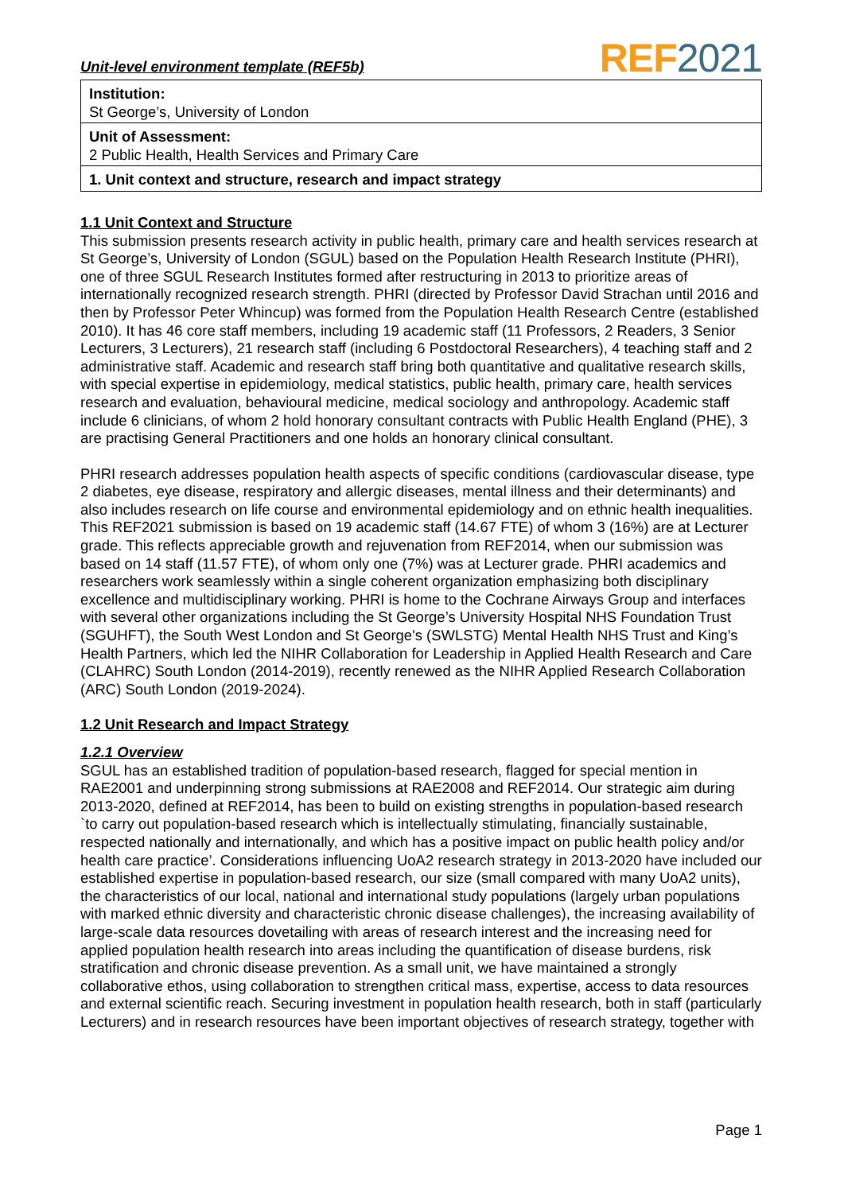Unit-level environment template (REF5b)
REF 2021
| Institution: St George’s, University of London |
| Unit of Assessment: 2 Public Health, Health Services and Primary Care |
| 1. Unit context and structure, research and impact strategy |
1.1 Unit Context and Structure
This submission presents research activity in public health, primary care and health services research at St George’s, University of London (SGUL) based on the Population Health Research Institute (PHRI), one of three SGUL Research Institutes formed after restructuring in 2013 to prioritize areas of internationally recognized research strength. PHRI (directed by Professor David Strachan until 2016 and then by Professor Peter Whincup) was formed from the Population Health Research Centre (established 2010). It has 46 core staff members, including 19 academic staff (11 Professors, 2 Readers, 3 Senior Lecturers, 3 Lecturers), 21 research staff (including 6 Postdoctoral Researchers), 4 teaching staff and 2 administrative staff. Academic and research staff bring both quantitative and qualitative research skills, with special expertise in epidemiology, medical statistics, public health, primary care, health services research and evaluation, behavioural medicine, medical sociology and anthropology. Academic staff include 6 clinicians, of whom 2 hold honorary consultant contracts with Public Health England (PHE), 3 are practising General Practitioners and one holds an honorary clinical consultant.
PHRI research addresses population health aspects of specific conditions (cardiovascular disease, type 2 diabetes, eye disease, respiratory and allergic diseases, mental illness and their determinants) and also includes research on life course and environmental epidemiology and on ethnic health inequalities. This REF2021 submission is based on 19 academic staff (14.67 FTE) of whom 3 (16%) are at Lecturer grade. This reflects appreciable growth and rejuvenation from REF2014, when our submission was based on 14 staff (11.57 FTE), of whom only one (7%) was at Lecturer grade. PHRI academics and researchers work seamlessly within a single coherent organization emphasizing both disciplinary excellence and multidisciplinary working. PHRI is home to the Cochrane Airways Group and interfaces with several other organizations including the St George’s University Hospital NHS Foundation Trust (SGUHFT), the South West London and St George's (SWLSTG) Mental Health NHS Trust and King’s Health Partners, which led the NIHR Collaboration for Leadership in Applied Health Research and Care (CLAHRC) South London (2014-2019), recently renewed as the NIHR Applied Research Collaboration (ARC) South London (2019-2024).
1.2 Unit Research and Impact Strategy
1.2.1 Overview
SGUL has an established tradition of population-based research, flagged for special mention in RAE2001 and underpinning strong submissions at RAE2008 and REF2014. Our strategic aim during 2013-2020, defined at REF2014, has been to build on existing strengths in population-based research `to carry out population-based research which is intellectually stimulating, financially sustainable, respected nationally and internationally, and which has a positive impact on public health policy and/or health care practice’. Considerations influencing UoA2 research strategy in 2013-2020 have included our established expertise in population-based research, our size (small compared with many UoA2 units), the characteristics of our local, national and international study populations (largely urban populations with marked ethnic diversity and characteristic chronic disease challenges), the increasing availability of large-scale data resources dovetailing with areas of research interest and the increasing need for applied population health research into areas including the quantification of disease burdens, risk stratification and chronic disease prevention. As a small unit, we have maintained a strongly collaborative ethos, using collaboration to strengthen critical mass, expertise, access to data resources and external scientific reach. Securing investment in population health research, both in staff (particularly Lecturers) and in research resources have been important objectives of research strategy, together with
Page 1